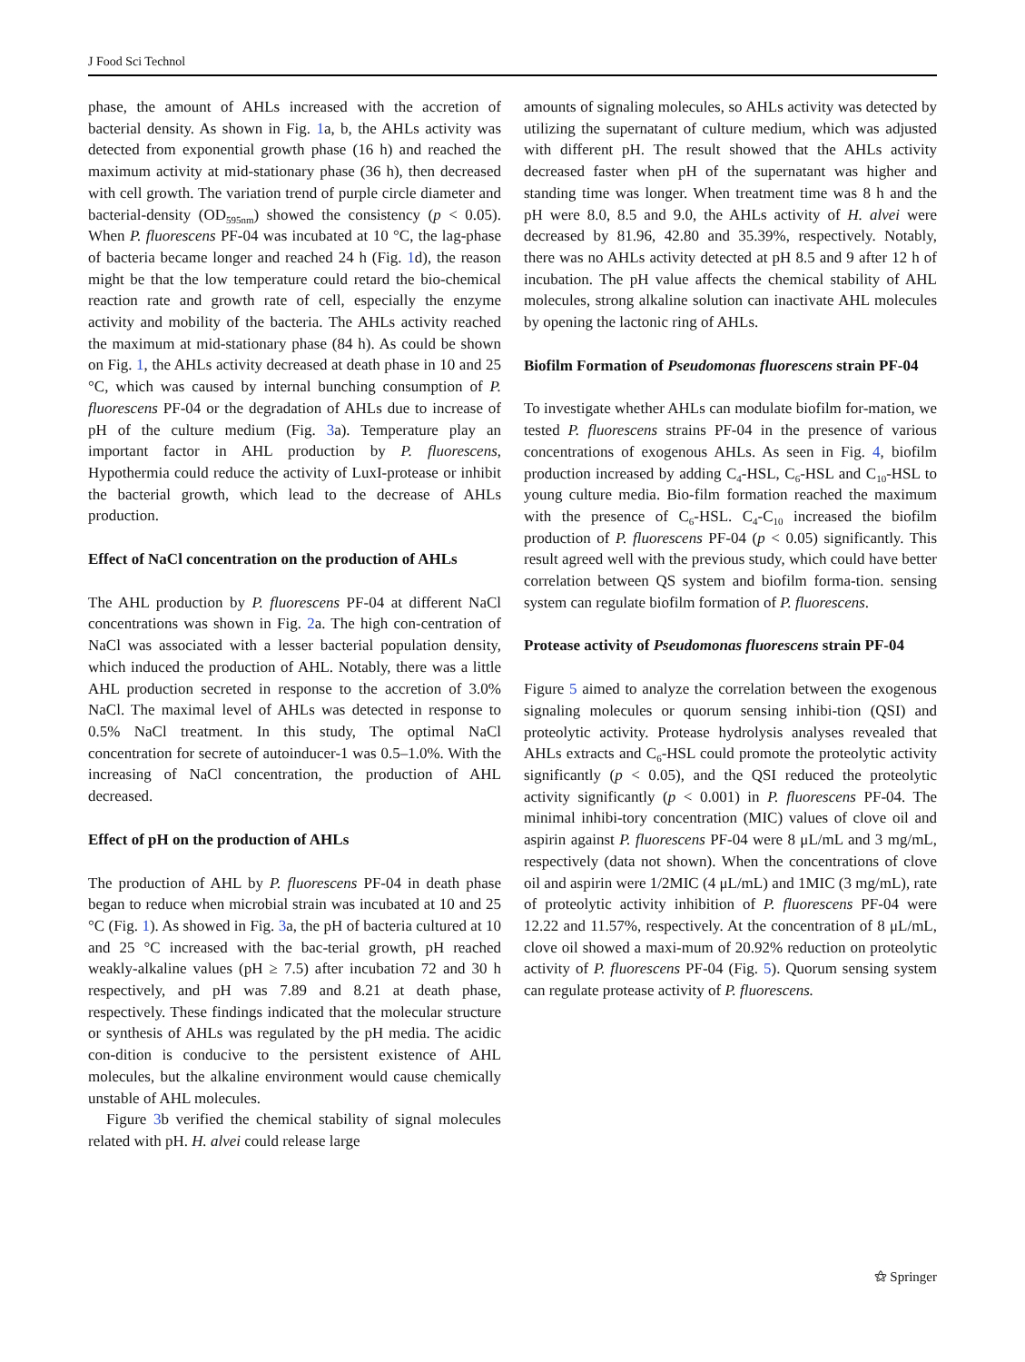J Food Sci Technol
phase, the amount of AHLs increased with the accretion of bacterial density. As shown in Fig. 1a, b, the AHLs activity was detected from exponential growth phase (16 h) and reached the maximum activity at mid-stationary phase (36 h), then decreased with cell growth. The variation trend of purple circle diameter and bacterial-density (OD<sub>595nm</sub>) showed the consistency (p < 0.05). When P. fluorescens PF-04 was incubated at 10 °C, the lag-phase of bacteria became longer and reached 24 h (Fig. 1d), the reason might be that the low temperature could retard the bio-chemical reaction rate and growth rate of cell, especially the enzyme activity and mobility of the bacteria. The AHLs activity reached the maximum at mid-stationary phase (84 h). As could be shown on Fig. 1, the AHLs activity decreased at death phase in 10 and 25 °C, which was caused by internal bunching consumption of P. fluorescens PF-04 or the degradation of AHLs due to increase of pH of the culture medium (Fig. 3a). Temperature play an important factor in AHL production by P. fluorescens, Hypothermia could reduce the activity of LuxI-protease or inhibit the bacterial growth, which lead to the decrease of AHLs production.
Effect of NaCl concentration on the production of AHLs
The AHL production by P. fluorescens PF-04 at different NaCl concentrations was shown in Fig. 2a. The high con-centration of NaCl was associated with a lesser bacterial population density, which induced the production of AHL. Notably, there was a little AHL production secreted in response to the accretion of 3.0% NaCl. The maximal level of AHLs was detected in response to 0.5% NaCl treatment. In this study, The optimal NaCl concentration for secrete of autoinducer-1 was 0.5–1.0%. With the increasing of NaCl concentration, the production of AHL decreased.
Effect of pH on the production of AHLs
The production of AHL by P. fluorescens PF-04 in death phase began to reduce when microbial strain was incubated at 10 and 25 °C (Fig. 1). As showed in Fig. 3a, the pH of bacteria cultured at 10 and 25 °C increased with the bac-terial growth, pH reached weakly-alkaline values (pH ≥ 7.5) after incubation 72 and 30 h respectively, and pH was 7.89 and 8.21 at death phase, respectively. These findings indicated that the molecular structure or synthesis of AHLs was regulated by the pH media. The acidic con-dition is conducive to the persistent existence of AHL molecules, but the alkaline environment would cause chemically unstable of AHL molecules.
Figure 3b verified the chemical stability of signal molecules related with pH. H. alvei could release large
amounts of signaling molecules, so AHLs activity was detected by utilizing the supernatant of culture medium, which was adjusted with different pH. The result showed that the AHLs activity decreased faster when pH of the supernatant was higher and standing time was longer. When treatment time was 8 h and the pH were 8.0, 8.5 and 9.0, the AHLs activity of H. alvei were decreased by 81.96, 42.80 and 35.39%, respectively. Notably, there was no AHLs activity detected at pH 8.5 and 9 after 12 h of incubation. The pH value affects the chemical stability of AHL molecules, strong alkaline solution can inactivate AHL molecules by opening the lactonic ring of AHLs.
Biofilm Formation of Pseudomonas fluorescens strain PF-04
To investigate whether AHLs can modulate biofilm for-mation, we tested P. fluorescens strains PF-04 in the presence of various concentrations of exogenous AHLs. As seen in Fig. 4, biofilm production increased by adding C<sub>4</sub>-HSL, C<sub>6</sub>-HSL and C<sub>10</sub>-HSL to young culture media. Bio-film formation reached the maximum with the presence of C<sub>6</sub>-HSL. C<sub>4</sub>-C<sub>10</sub> increased the biofilm production of P. fluorescens PF-04 (p < 0.05) significantly. This result agreed well with the previous study, which could have better correlation between QS system and biofilm forma-tion. sensing system can regulate biofilm formation of P. fluorescens.
Protease activity of Pseudomonas fluorescens strain PF-04
Figure 5 aimed to analyze the correlation between the exogenous signaling molecules or quorum sensing inhibi-tion (QSI) and proteolytic activity. Protease hydrolysis analyses revealed that AHLs extracts and C<sub>6</sub>-HSL could promote the proteolytic activity significantly (p < 0.05), and the QSI reduced the proteolytic activity significantly (p < 0.001) in P. fluorescens PF-04. The minimal inhibi-tory concentration (MIC) values of clove oil and aspirin against P. fluorescens PF-04 were 8 μL/mL and 3 mg/mL, respectively (data not shown). When the concentrations of clove oil and aspirin were 1/2MIC (4 μL/mL) and 1MIC (3 mg/mL), rate of proteolytic activity inhibition of P. fluorescens PF-04 were 12.22 and 11.57%, respectively. At the concentration of 8 μL/mL, clove oil showed a maxi-mum of 20.92% reduction on proteolytic activity of P. fluorescens PF-04 (Fig. 5). Quorum sensing system can regulate protease activity of P. fluorescens.
⚝ Springer